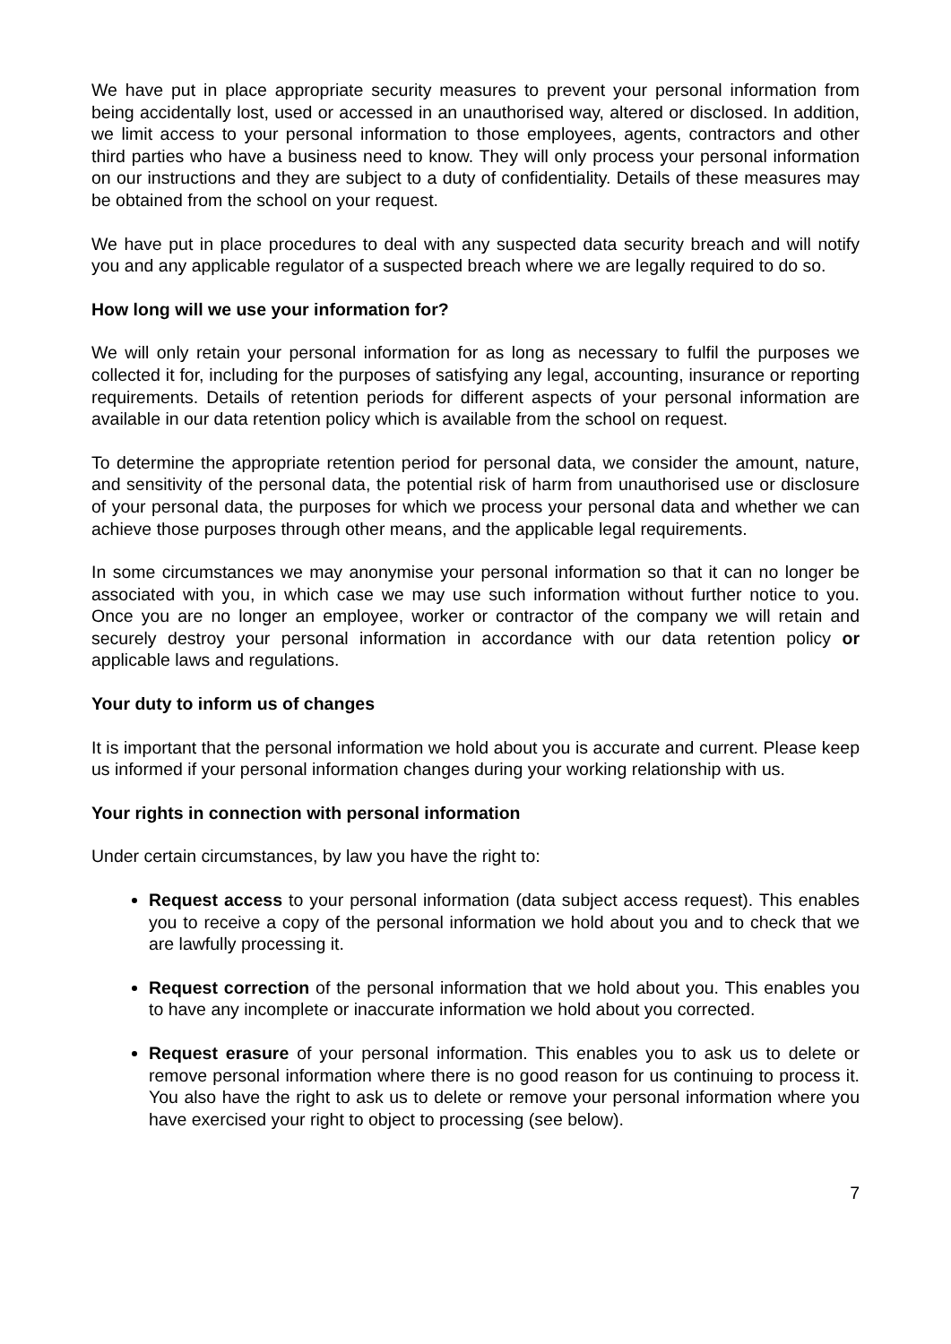We have put in place appropriate security measures to prevent your personal information from being accidentally lost, used or accessed in an unauthorised way, altered or disclosed. In addition, we limit access to your personal information to those employees, agents, contractors and other third parties who have a business need to know. They will only process your personal information on our instructions and they are subject to a duty of confidentiality. Details of these measures may be obtained from the school on your request.
We have put in place procedures to deal with any suspected data security breach and will notify you and any applicable regulator of a suspected breach where we are legally required to do so.
How long will we use your information for?
We will only retain your personal information for as long as necessary to fulfil the purposes we collected it for, including for the purposes of satisfying any legal, accounting, insurance or reporting requirements. Details of retention periods for different aspects of your personal information are available in our data retention policy which is available from the school on request.
To determine the appropriate retention period for personal data, we consider the amount, nature, and sensitivity of the personal data, the potential risk of harm from unauthorised use or disclosure of your personal data, the purposes for which we process your personal data and whether we can achieve those purposes through other means, and the applicable legal requirements.
In some circumstances we may anonymise your personal information so that it can no longer be associated with you, in which case we may use such information without further notice to you. Once you are no longer an employee, worker or contractor of the company we will retain and securely destroy your personal information in accordance with our data retention policy or applicable laws and regulations.
Your duty to inform us of changes
It is important that the personal information we hold about you is accurate and current. Please keep us informed if your personal information changes during your working relationship with us.
Your rights in connection with personal information
Under certain circumstances, by law you have the right to:
Request access to your personal information (data subject access request). This enables you to receive a copy of the personal information we hold about you and to check that we are lawfully processing it.
Request correction of the personal information that we hold about you. This enables you to have any incomplete or inaccurate information we hold about you corrected.
Request erasure of your personal information. This enables you to ask us to delete or remove personal information where there is no good reason for us continuing to process it. You also have the right to ask us to delete or remove your personal information where you have exercised your right to object to processing (see below).
7